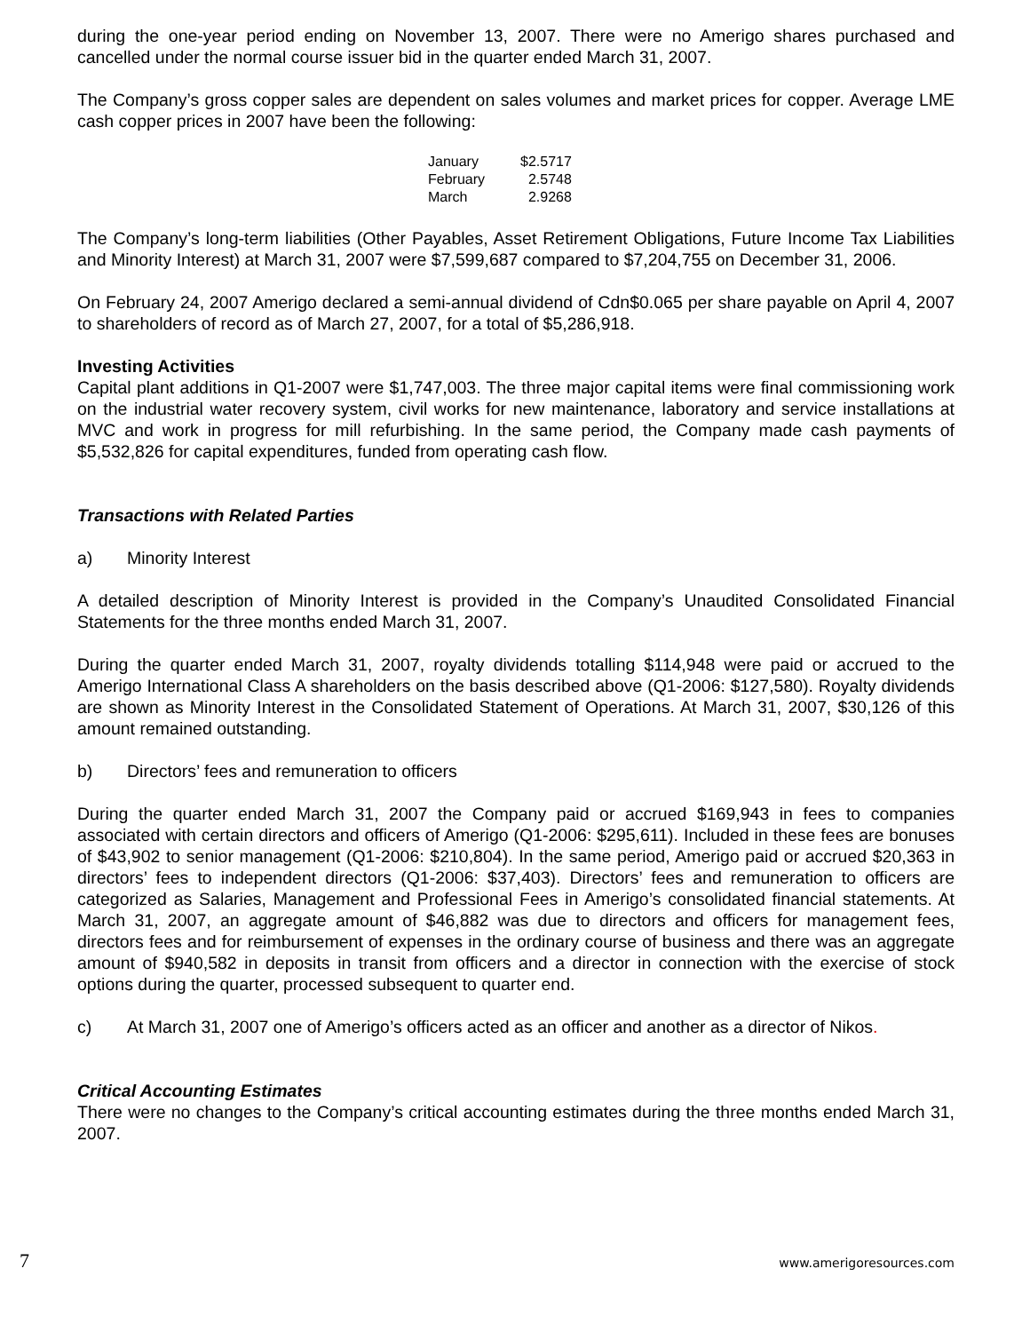during the one-year period ending on November 13, 2007. There were no Amerigo shares purchased and cancelled under the normal course issuer bid in the quarter ended March 31, 2007.
The Company’s gross copper sales are dependent on sales volumes and market prices for copper. Average LME cash copper prices in 2007 have been the following:
| January | $2.5717 |
| February | 2.5748 |
| March | 2.9268 |
The Company’s long-term liabilities (Other Payables, Asset Retirement Obligations, Future Income Tax Liabilities and Minority Interest) at March 31, 2007 were $7,599,687 compared to $7,204,755 on December 31, 2006.
On February 24, 2007 Amerigo declared a semi-annual dividend of Cdn$0.065 per share payable on April 4, 2007 to shareholders of record as of March 27, 2007, for a total of $5,286,918.
Investing Activities
Capital plant additions in Q1-2007 were $1,747,003. The three major capital items were final commissioning work on the industrial water recovery system, civil works for new maintenance, laboratory and service installations at MVC and work in progress for mill refurbishing. In the same period, the Company made cash payments of $5,532,826 for capital expenditures, funded from operating cash flow.
Transactions with Related Parties
a) Minority Interest
A detailed description of Minority Interest is provided in the Company’s Unaudited Consolidated Financial Statements for the three months ended March 31, 2007.
During the quarter ended March 31, 2007, royalty dividends totalling $114,948 were paid or accrued to the Amerigo International Class A shareholders on the basis described above (Q1-2006: $127,580). Royalty dividends are shown as Minority Interest in the Consolidated Statement of Operations. At March 31, 2007, $30,126 of this amount remained outstanding.
b) Directors’ fees and remuneration to officers
During the quarter ended March 31, 2007 the Company paid or accrued $169,943 in fees to companies associated with certain directors and officers of Amerigo (Q1-2006: $295,611). Included in these fees are bonuses of $43,902 to senior management (Q1-2006: $210,804). In the same period, Amerigo paid or accrued $20,363 in directors’ fees to independent directors (Q1-2006: $37,403). Directors’ fees and remuneration to officers are categorized as Salaries, Management and Professional Fees in Amerigo’s consolidated financial statements. At March 31, 2007, an aggregate amount of $46,882 was due to directors and officers for management fees, directors fees and for reimbursement of expenses in the ordinary course of business and there was an aggregate amount of $940,582 in deposits in transit from officers and a director in connection with the exercise of stock options during the quarter, processed subsequent to quarter end.
c) At March 31, 2007 one of Amerigo’s officers acted as an officer and another as a director of Nikos.
Critical Accounting Estimates
There were no changes to the Company’s critical accounting estimates during the three months ended March 31, 2007.
7 www.amerigoresources.com